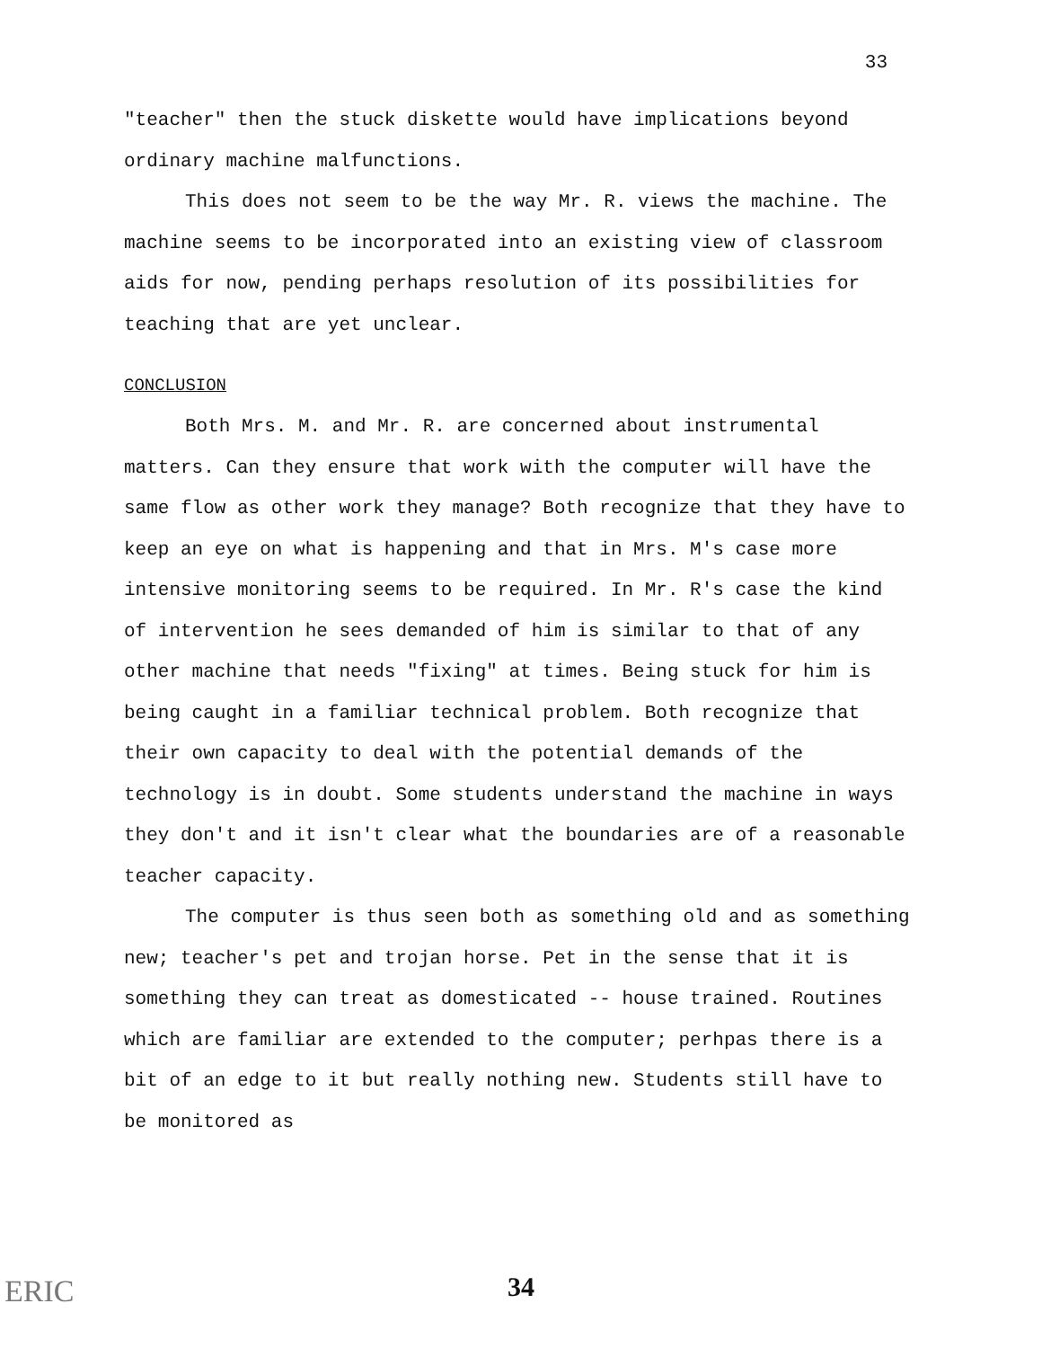33
"teacher" then the stuck diskette would have implications beyond ordinary machine malfunctions.
This does not seem to be the way Mr. R. views the machine. The machine seems to be incorporated into an existing view of classroom aids for now, pending perhaps resolution of its possibilities for teaching that are yet unclear.
CONCLUSION
Both Mrs. M. and Mr. R. are concerned about instrumental matters. Can they ensure that work with the computer will have the same flow as other work they manage? Both recognize that they have to keep an eye on what is happening and that in Mrs. M's case more intensive monitoring seems to be required. In Mr. R's case the kind of intervention he sees demanded of him is similar to that of any other machine that needs "fixing" at times. Being stuck for him is being caught in a familiar technical problem. Both recognize that their own capacity to deal with the potential demands of the technology is in doubt. Some students understand the machine in ways they don't and it isn't clear what the boundaries are of a reasonable teacher capacity.
The computer is thus seen both as something old and as something new; teacher's pet and trojan horse. Pet in the sense that it is something they can treat as domesticated -- house trained. Routines which are familiar are extended to the computer; perhpas there is a bit of an edge to it but really nothing new. Students still have to be monitored as
ERIC
34